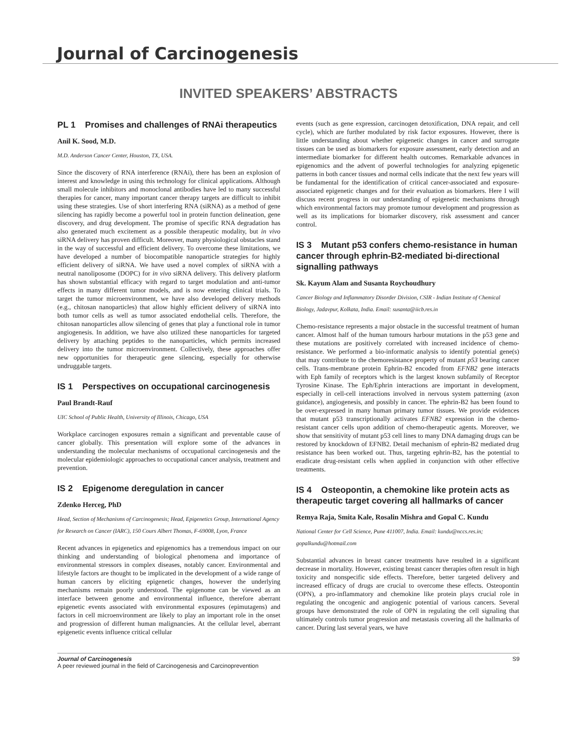Journal of Carcinogenesis
INVITED SPEAKERS’ ABSTRACTS
PL 1 Promises and challenges of RNAi therapeutics
Anil K. Sood, M.D.
M.D. Anderson Cancer Center, Houston, TX, USA.
Since the discovery of RNA interference (RNAi), there has been an explosion of interest and knowledge in using this technology for clinical applications. Although small molecule inhibitors and monoclonal antibodies have led to many successful therapies for cancer, many important cancer therapy targets are difficult to inhibit using these strategies. Use of short interfering RNA (siRNA) as a method of gene silencing has rapidly become a powerful tool in protein function delineation, gene discovery, and drug development. The promise of specific RNA degradation has also generated much excitement as a possible therapeutic modality, but in vivo siRNA delivery has proven difficult. Moreover, many physiological obstacles stand in the way of successful and efficient delivery. To overcome these limitations, we have developed a number of biocompatible nanoparticle strategies for highly efficient delivery of siRNA. We have used a novel complex of siRNA with a neutral nanoliposome (DOPC) for in vivo siRNA delivery. This delivery platform has shown substantial efficacy with regard to target modulation and anti-tumor effects in many different tumor models, and is now entering clinical trials. To target the tumor microenvironment, we have also developed delivery methods (e.g., chitosan nanoparticles) that allow highly efficient delivery of siRNA into both tumor cells as well as tumor associated endothelial cells. Therefore, the chitosan nanoparticles allow silencing of genes that play a functional role in tumor angiogenesis. In addition, we have also utilized these nanoparticles for targeted delivery by attaching peptides to the nanoparticles, which permits increased delivery into the tumor microenvironment. Collectively, these approaches offer new opportunities for therapeutic gene silencing, especially for otherwise undruggable targets.
IS 1 Perspectives on occupational carcinogenesis
Paul Brandt-Rauf
UIC School of Public Health, University of Illinois, Chicago, USA
Workplace carcinogen exposures remain a significant and preventable cause of cancer globally. This presentation will explore some of the advances in understanding the molecular mechanisms of occupational carcinogenesis and the molecular epidemiologic approaches to occupational cancer analysis, treatment and prevention.
IS 2 Epigenome deregulation in cancer
Zdenko Herceg, PhD
Head, Section of Mechanisms of Carcinogenesis; Head, Epigenetics Group, International Agency for Research on Cancer (IARC), 150 Cours Albert Thomas, F-69008, Lyon, France
Recent advances in epigenetics and epigenomics has a tremendous impact on our thinking and understanding of biological phenomena and importance of environmental stressors in complex diseases, notably cancer. Environmental and lifestyle factors are thought to be implicated in the development of a wide range of human cancers by eliciting epigenetic changes, however the underlying mechanisms remain poorly understood. The epigenome can be viewed as an interface between genome and environmental influence, therefore aberrant epigenetic events associated with environmental exposures (epimutagens) and factors in cell microenvironment are likely to play an important role in the onset and progression of different human malignancies. At the cellular level, aberrant epigenetic events influence critical cellular
events (such as gene expression, carcinogen detoxification, DNA repair, and cell cycle), which are further modulated by risk factor exposures. However, there is little understanding about whether epigenetic changes in cancer and surrogate tissues can be used as biomarkers for exposure assessment, early detection and an intermediate biomarker for different health outcomes. Remarkable advances in epigenomics and the advent of powerful technologies for analyzing epigenetic patterns in both cancer tissues and normal cells indicate that the next few years will be fundamental for the identification of critical cancer-associated and exposure-associated epigenetic changes and for their evaluation as biomarkers. Here I will discuss recent progress in our understanding of epigenetic mechanisms through which environmental factors may promote tumour development and progression as well as its implications for biomarker discovery, risk assessment and cancer control.
IS 3 Mutant p53 confers chemo-resistance in human cancer through ephrin-B2-mediated bi-directional signalling pathways
Sk. Kayum Alam and Susanta Roychoudhury
Cancer Biology and Inflammatory Disorder Division, CSIR - Indian Institute of Chemical Biology, Jadavpur, Kolkata, India. Email: susanta@iicb.res.in
Chemo-resistance represents a major obstacle in the successful treatment of human cancer. Almost half of the human tumours harbour mutations in the p53 gene and these mutations are positively correlated with increased incidence of chemo-resistance. We performed a bio-informatic analysis to identify potential gene(s) that may contribute to the chemoresistance property of mutant p53 bearing cancer cells. Trans-membrane protein Ephrin-B2 encoded from EFNB2 gene interacts with Eph family of receptors which is the largest known subfamily of Receptor Tyrosine Kinase. The Eph/Ephrin interactions are important in development, especially in cell-cell interactions involved in nervous system patterning (axon guidance), angiogenesis, and possibly in cancer. The ephrin-B2 has been found to be over-expressed in many human primary tumor tissues. We provide evidences that mutant p53 transcriptionally activates EFNB2 expression in the chemo-resistant cancer cells upon addition of chemo-therapeutic agents. Moreover, we show that sensitivity of mutant p53 cell lines to many DNA damaging drugs can be restored by knockdown of EFNB2. Detail mechanism of ephrin-B2 mediated drug resistance has been worked out. Thus, targeting ephrin-B2, has the potential to eradicate drug-resistant cells when applied in conjunction with other effective treatments.
IS 4 Osteopontin, a chemokine like protein acts as therapeutic target covering all hallmarks of cancer
Remya Raja, Smita Kale, Rosalin Mishra and Gopal C. Kundu
National Center for Cell Science, Pune 411007, India. Email: kundu@nccs.res.in; gopalkundu@hotmail.com
Substantial advances in breast cancer treatments have resulted in a significant decrease in mortality. However, existing breast cancer therapies often result in high toxicity and nonspecific side effects. Therefore, better targeted delivery and increased efficacy of drugs are crucial to overcome these effects. Osteopontin (OPN), a pro-inflammatory and chemokine like protein plays crucial role in regulating the oncogenic and angiogenic potential of various cancers. Several groups have demonstrated the role of OPN in regulating the cell signaling that ultimately controls tumor progression and metastasis covering all the hallmarks of cancer. During last several years, we have
Journal of Carcinogenesis
A peer reviewed journal in the field of Carcinogenesis and Carcinoprevention
S9